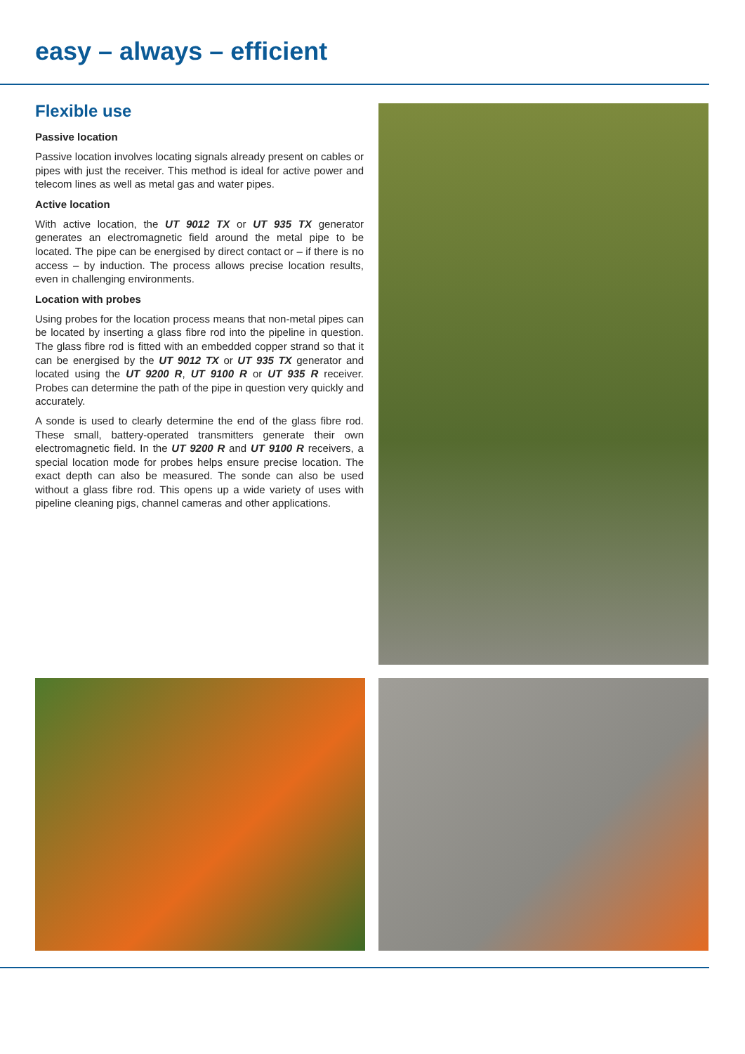easy – always – efficient
Flexible use
Passive location
Passive location involves locating signals already present on cables or pipes with just the receiver. This method is ideal for active power and telecom lines as well as metal gas and water pipes.
Active location
With active location, the UT 9012 TX or UT 935 TX generator generates an electromagnetic field around the metal pipe to be located. The pipe can be energised by direct contact or – if there is no access – by induction. The process allows precise location results, even in challenging environments.
Location with probes
Using probes for the location process means that non-metal pipes can be located by inserting a glass fibre rod into the pipeline in question. The glass fibre rod is fitted with an embedded copper strand so that it can be energised by the UT 9012 TX or UT 935 TX generator and located using the UT 9200 R, UT 9100 R or UT 935 R receiver. Probes can determine the path of the pipe in question very quickly and accurately.
A sonde is used to clearly determine the end of the glass fibre rod. These small, battery-operated transmitters generate their own electromagnetic field. In the UT 9200 R and UT 9100 R receivers, a special location mode for probes helps ensure precise location. The exact depth can also be measured. The sonde can also be used without a glass fibre rod. This opens up a wide variety of uses with pipeline cleaning pigs, channel cameras and other applications.